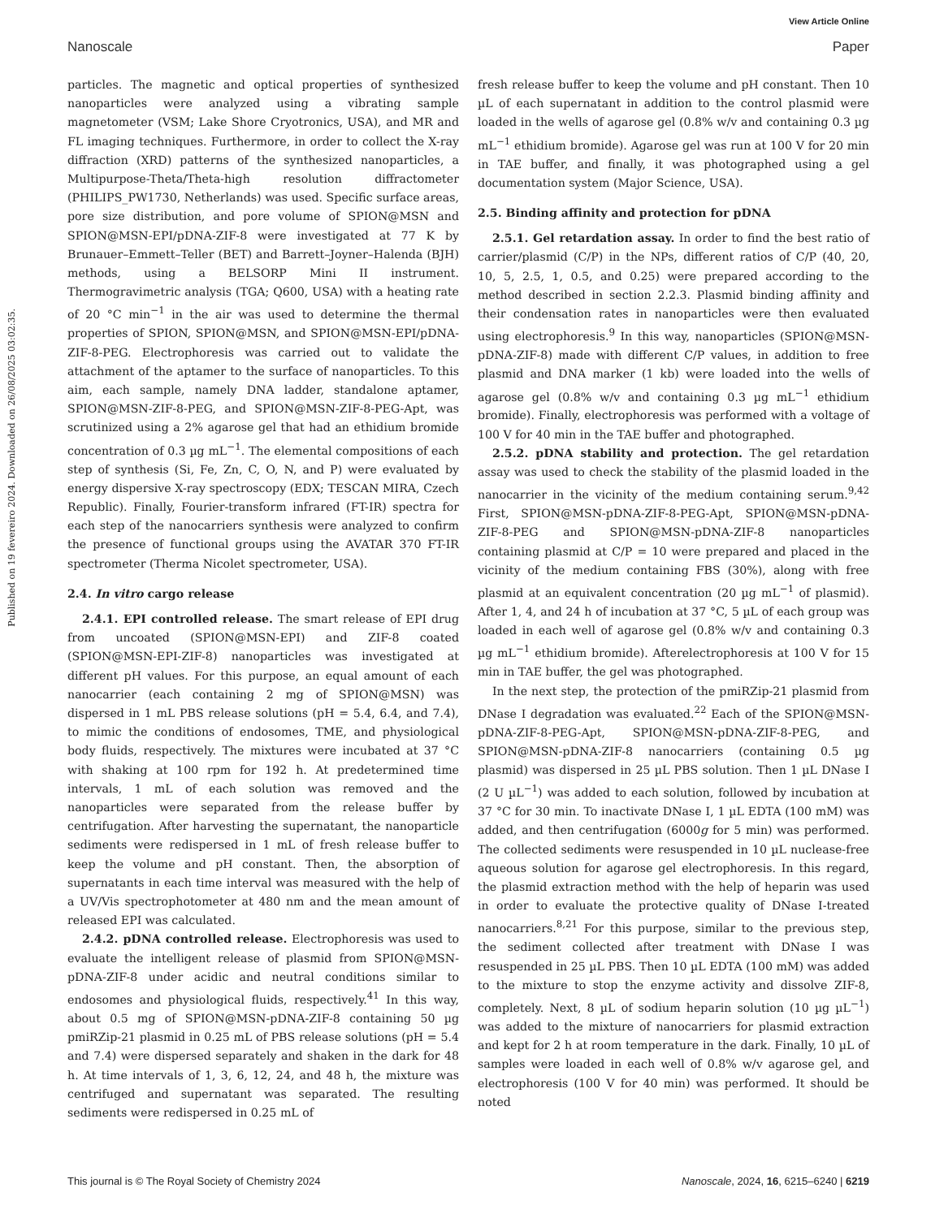Published on 19 fevereiro 2024. Downloaded on 26/08/2025 03:02:35.
View Article Online
Nanoscale Paper
particles. The magnetic and optical properties of synthesized nanoparticles were analyzed using a vibrating sample magnetometer (VSM; Lake Shore Cryotronics, USA), and MR and FL imaging techniques. Furthermore, in order to collect the X-ray diffraction (XRD) patterns of the synthesized nanoparticles, a Multipurpose-Theta/Theta-high resolution diffractometer (PHILIPS_PW1730, Netherlands) was used. Specific surface areas, pore size distribution, and pore volume of SPION@MSN and SPION@MSN-EPI/pDNA-ZIF-8 were investigated at 77 K by Brunauer–Emmett–Teller (BET) and Barrett–Joyner–Halenda (BJH) methods, using a BELSORP Mini II instrument. Thermogravimetric analysis (TGA; Q600, USA) with a heating rate of 20 °C min<sup>−1</sup> in the air was used to determine the thermal properties of SPION, SPION@MSN, and SPION@MSN-EPI/pDNA-ZIF-8-PEG. Electrophoresis was carried out to validate the attachment of the aptamer to the surface of nanoparticles. To this aim, each sample, namely DNA ladder, standalone aptamer, SPION@MSN-ZIF-8-PEG, and SPION@MSN-ZIF-8-PEG-Apt, was scrutinized using a 2% agarose gel that had an ethidium bromide concentration of 0.3 µg mL<sup>−1</sup>. The elemental compositions of each step of synthesis (Si, Fe, Zn, C, O, N, and P) were evaluated by energy dispersive X-ray spectroscopy (EDX; TESCAN MIRA, Czech Republic). Finally, Fourier-transform infrared (FT-IR) spectra for each step of the nanocarriers synthesis were analyzed to confirm the presence of functional groups using the AVATAR 370 FT-IR spectrometer (Therma Nicolet spectrometer, USA).
2.4. In vitro cargo release
2.4.1. EPI controlled release. The smart release of EPI drug from uncoated (SPION@MSN-EPI) and ZIF-8 coated (SPION@MSN-EPI-ZIF-8) nanoparticles was investigated at different pH values. For this purpose, an equal amount of each nanocarrier (each containing 2 mg of SPION@MSN) was dispersed in 1 mL PBS release solutions (pH = 5.4, 6.4, and 7.4), to mimic the conditions of endosomes, TME, and physiological body fluids, respectively. The mixtures were incubated at 37 °C with shaking at 100 rpm for 192 h. At predetermined time intervals, 1 mL of each solution was removed and the nanoparticles were separated from the release buffer by centrifugation. After harvesting the supernatant, the nanoparticle sediments were redispersed in 1 mL of fresh release buffer to keep the volume and pH constant. Then, the absorption of supernatants in each time interval was measured with the help of a UV/Vis spectrophotometer at 480 nm and the mean amount of released EPI was calculated.
2.4.2. pDNA controlled release. Electrophoresis was used to evaluate the intelligent release of plasmid from SPION@MSN-pDNA-ZIF-8 under acidic and neutral conditions similar to endosomes and physiological fluids, respectively.<sup>41</sup> In this way, about 0.5 mg of SPION@MSN-pDNA-ZIF-8 containing 50 µg pmiRZip-21 plasmid in 0.25 mL of PBS release solutions (pH = 5.4 and 7.4) were dispersed separately and shaken in the dark for 48 h. At time intervals of 1, 3, 6, 12, 24, and 48 h, the mixture was centrifuged and supernatant was separated. The resulting sediments were redispersed in 0.25 mL of
fresh release buffer to keep the volume and pH constant. Then 10 µL of each supernatant in addition to the control plasmid were loaded in the wells of agarose gel (0.8% w/v and containing 0.3 µg mL<sup>−1</sup> ethidium bromide). Agarose gel was run at 100 V for 20 min in TAE buffer, and finally, it was photographed using a gel documentation system (Major Science, USA).
2.5. Binding affinity and protection for pDNA
2.5.1. Gel retardation assay. In order to find the best ratio of carrier/plasmid (C/P) in the NPs, different ratios of C/P (40, 20, 10, 5, 2.5, 1, 0.5, and 0.25) were prepared according to the method described in section 2.2.3. Plasmid binding affinity and their condensation rates in nanoparticles were then evaluated using electrophoresis.<sup>9</sup> In this way, nanoparticles (SPION@MSN-pDNA-ZIF-8) made with different C/P values, in addition to free plasmid and DNA marker (1 kb) were loaded into the wells of agarose gel (0.8% w/v and containing 0.3 µg mL<sup>−1</sup> ethidium bromide). Finally, electrophoresis was performed with a voltage of 100 V for 40 min in the TAE buffer and photographed.
2.5.2. pDNA stability and protection. The gel retardation assay was used to check the stability of the plasmid loaded in the nanocarrier in the vicinity of the medium containing serum.<sup>9,42</sup> First, SPION@MSN-pDNA-ZIF-8-PEG-Apt, SPION@MSN-pDNA-ZIF-8-PEG and SPION@MSN-pDNA-ZIF-8 nanoparticles containing plasmid at C/P = 10 were prepared and placed in the vicinity of the medium containing FBS (30%), along with free plasmid at an equivalent concentration (20 µg mL<sup>−1</sup> of plasmid). After 1, 4, and 24 h of incubation at 37 °C, 5 µL of each group was loaded in each well of agarose gel (0.8% w/v and containing 0.3 µg mL<sup>−1</sup> ethidium bromide). Afterelectrophoresis at 100 V for 15 min in TAE buffer, the gel was photographed.
In the next step, the protection of the pmiRZip-21 plasmid from DNase I degradation was evaluated.<sup>22</sup> Each of the SPION@MSN-pDNA-ZIF-8-PEG-Apt, SPION@MSN-pDNA-ZIF-8-PEG, and SPION@MSN-pDNA-ZIF-8 nanocarriers (containing 0.5 µg plasmid) was dispersed in 25 µL PBS solution. Then 1 µL DNase I (2 U µL<sup>−1</sup>) was added to each solution, followed by incubation at 37 °C for 30 min. To inactivate DNase I, 1 µL EDTA (100 mM) was added, and then centrifugation (6000g for 5 min) was performed. The collected sediments were resuspended in 10 µL nuclease-free aqueous solution for agarose gel electrophoresis. In this regard, the plasmid extraction method with the help of heparin was used in order to evaluate the protective quality of DNase I-treated nanocarriers.<sup>8,21</sup> For this purpose, similar to the previous step, the sediment collected after treatment with DNase I was resuspended in 25 µL PBS. Then 10 µL EDTA (100 mM) was added to the mixture to stop the enzyme activity and dissolve ZIF-8, completely. Next, 8 µL of sodium heparin solution (10 µg µL<sup>−1</sup>) was added to the mixture of nanocarriers for plasmid extraction and kept for 2 h at room temperature in the dark. Finally, 10 µL of samples were loaded in each well of 0.8% w/v agarose gel, and electrophoresis (100 V for 40 min) was performed. It should be noted
This journal is © The Royal Society of Chemistry 2024 Nanoscale, 2024, 16, 6215–6240 | 6219